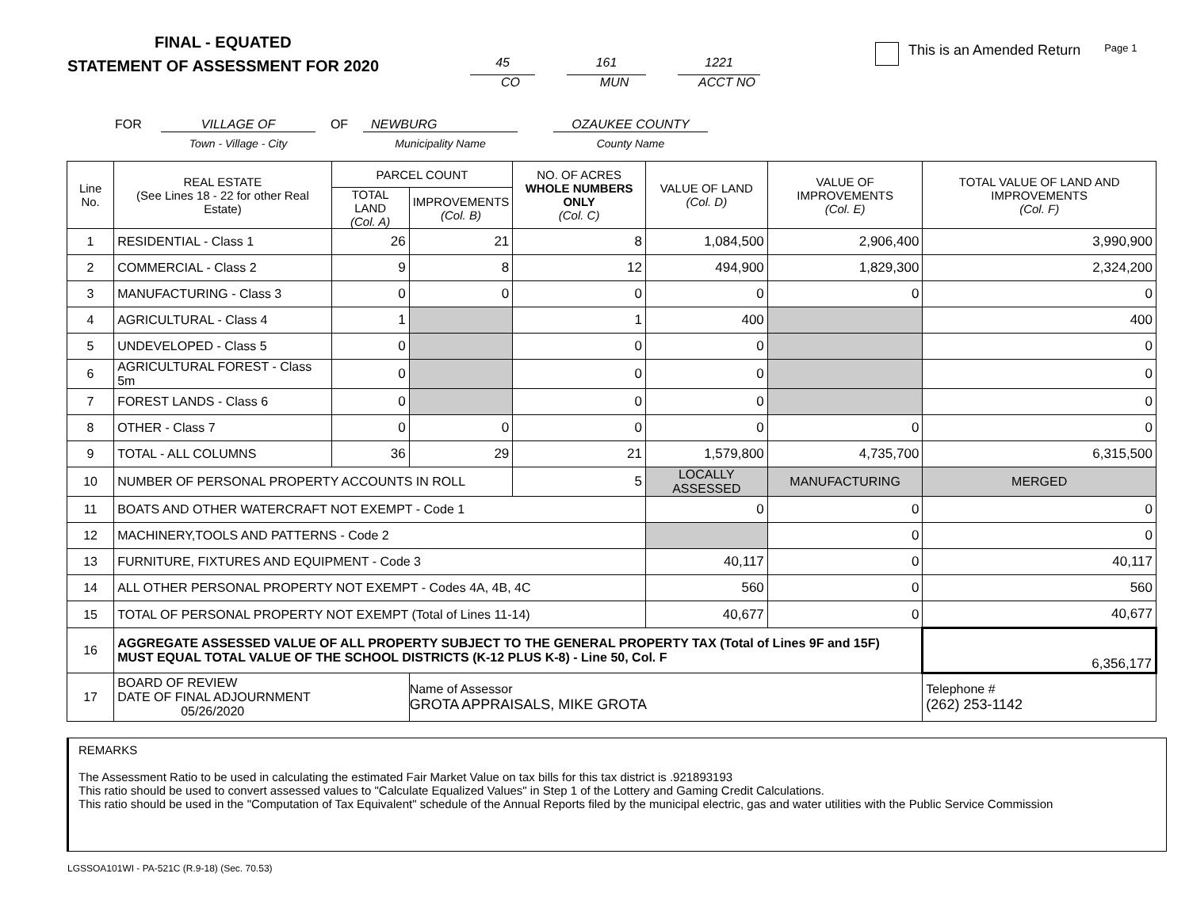FINAL - EQUATED
STATEMENT OF ASSESSMENT FOR 2020
45
CO
161
MUN
1221
ACCT NO
This is an Amended Return Page 1
FOR VILLAGE OF
Town - Village - City
OF NEWBURG
Municipality Name
OZAUKEE COUNTY
County Name
| Line No. | REAL ESTATE (See Lines 18 - 22 for other Real Estate) | PARCEL COUNT | | NO. OF ACRES WHOLE NUMBERS ONLY (Col. C) | VALUE OF LAND (Col. D) | VALUE OF IMPROVEMENTS (Col. E) | TOTAL VALUE OF LAND AND IMPROVEMENTS (Col. F) |
| --- | --- | --- | --- | --- | --- | --- | --- |
| | | TOTAL LAND (Col. A) | IMPROVEMENTS (Col. B) | | | | |
| 1 | RESIDENTIAL - Class 1 | 26 | 21 | 8 | 1,084,500 | 2,906,400 | 3,990,900 |
| 2 | COMMERCIAL - Class 2 | 9 | 8 | 12 | 494,900 | 1,829,300 | 2,324,200 |
| 3 | MANUFACTURING - Class 3 | 0 | 0 | 0 | 0 | 0 | 0 |
| 4 | AGRICULTURAL - Class 4 | 1 | | 1 | 400 | | 400 |
| 5 | UNDEVELOPED - Class 5 | 0 | | 0 | 0 | | 0 |
| 6 | AGRICULTURAL FOREST - Class 5m | 0 | | 0 | 0 | | 0 |
| 7 | FOREST LANDS - Class 6 | 0 | | 0 | 0 | | 0 |
| 8 | OTHER - Class 7 | 0 | 0 | 0 | 0 | 0 | 0 |
| 9 | TOTAL - ALL COLUMNS | 36 | 29 | 21 | 1,579,800 | 4,735,700 | 6,315,500 |
| 10 | NUMBER OF PERSONAL PROPERTY ACCOUNTS IN ROLL | | | 5 | LOCALLY ASSESSED | MANUFACTURING | MERGED |
| 11 | BOATS AND OTHER WATERCRAFT NOT EXEMPT - Code 1 | | | | 0 | 0 | 0 |
| 12 | MACHINERY,TOOLS AND PATTERNS - Code 2 | | | | | 0 | 0 |
| 13 | FURNITURE, FIXTURES AND EQUIPMENT - Code 3 | | | | 40,117 | 0 | 40,117 |
| 14 | ALL OTHER PERSONAL PROPERTY NOT EXEMPT - Codes 4A, 4B, 4C | | | | 560 | 0 | 560 |
| 15 | TOTAL OF PERSONAL PROPERTY NOT EXEMPT (Total of Lines 11-14) | | | | 40,677 | 0 | 40,677 |
| 16 | AGGREGATE ASSESSED VALUE OF ALL PROPERTY SUBJECT TO THE GENERAL PROPERTY TAX (Total of Lines 9F and 15F) MUST EQUAL TOTAL VALUE OF THE SCHOOL DISTRICTS (K-12 PLUS K-8) - Line 50, Col. F | | | | | | 6,356,177 |
| 17 | BOARD OF REVIEW DATE OF FINAL ADJOURNMENT 05/26/2020 | | Name of Assessor GROTA APPRAISALS, MIKE GROTA | | | | Telephone # (262) 253-1142 |
REMARKS
The Assessment Ratio to be used in calculating the estimated Fair Market Value on tax bills for this tax district is .921893193
This ratio should be used to convert assessed values to "Calculate Equalized Values" in Step 1 of the Lottery and Gaming Credit Calculations.
This ratio should be used in the "Computation of Tax Equivalent" schedule of the Annual Reports filed by the municipal electric, gas and water utilities with the Public Service Commission
LGSSOA101WI - PA-521C (R.9-18) (Sec. 70.53)